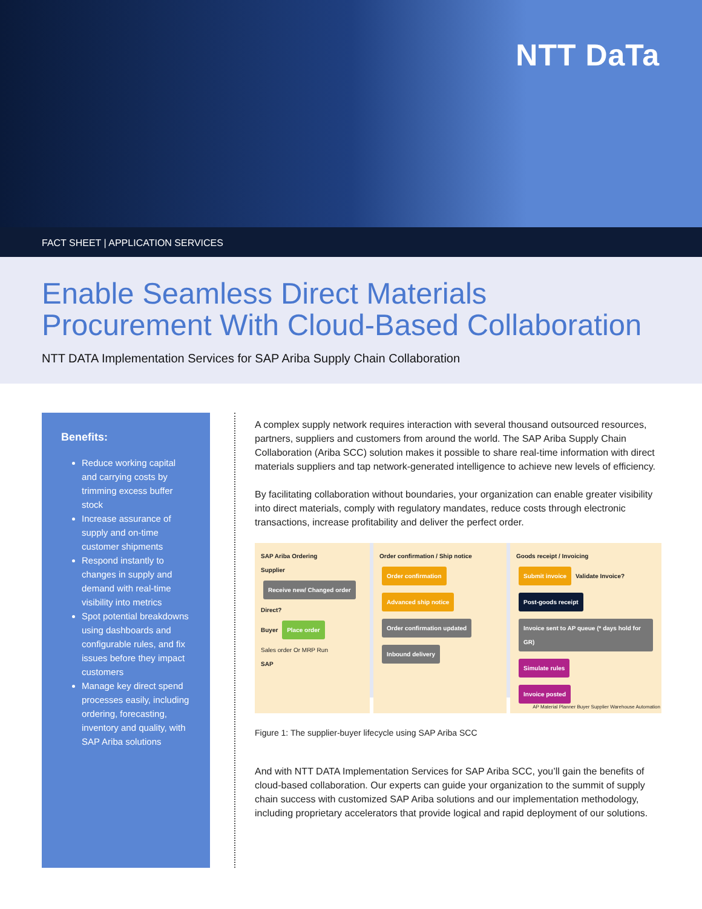NTT DaTa
FACT SHEET | APPLICATION SERVICES
Enable Seamless Direct Materials
Procurement With Cloud-Based Collaboration
NTT DATA Implementation Services for SAP Ariba Supply Chain Collaboration
Benefits:
Reduce working capital and carrying costs by trimming excess buffer stock
Increase assurance of supply and on-time customer shipments
Respond instantly to changes in supply and demand with real-time visibility into metrics
Spot potential breakdowns using dashboards and configurable rules, and fix issues before they impact customers
Manage key direct spend processes easily, including ordering, forecasting, inventory and quality, with SAP Ariba solutions
A complex supply network requires interaction with several thousand outsourced resources, partners, suppliers and customers from around the world. The SAP Ariba Supply Chain Collaboration (Ariba SCC) solution makes it possible to share real-time information with direct materials suppliers and tap network-generated intelligence to achieve new levels of efficiency.
By facilitating collaboration without boundaries, your organization can enable greater visibility into direct materials, comply with regulatory mandates, reduce costs through electronic transactions, increase profitability and deliver the perfect order.
SAP Ariba Ordering
Supplier Receive new/ Changed order Direct?
Buyer Place order
Sales order Or MRP Run
SAP
Order confirmation / Ship notice
Order confirmation Advanced ship notice
Order confirmation updated Inbound delivery
Goods receipt / Invoicing
Submit invoice Validate Invoice?
Post-goods receipt Invoice sent to AP queue (* days hold for GR)
Simulate rules
Invoice posted
AP Material Planner Buyer Supplier Warehouse Automation
Figure 1: The supplier-buyer lifecycle using SAP Ariba SCC
And with NTT DATA Implementation Services for SAP Ariba SCC, you’ll gain the benefits of cloud-based collaboration. Our experts can guide your organization to the summit of supply chain success with customized SAP Ariba solutions and our implementation methodology, including proprietary accelerators that provide logical and rapid deployment of our solutions.